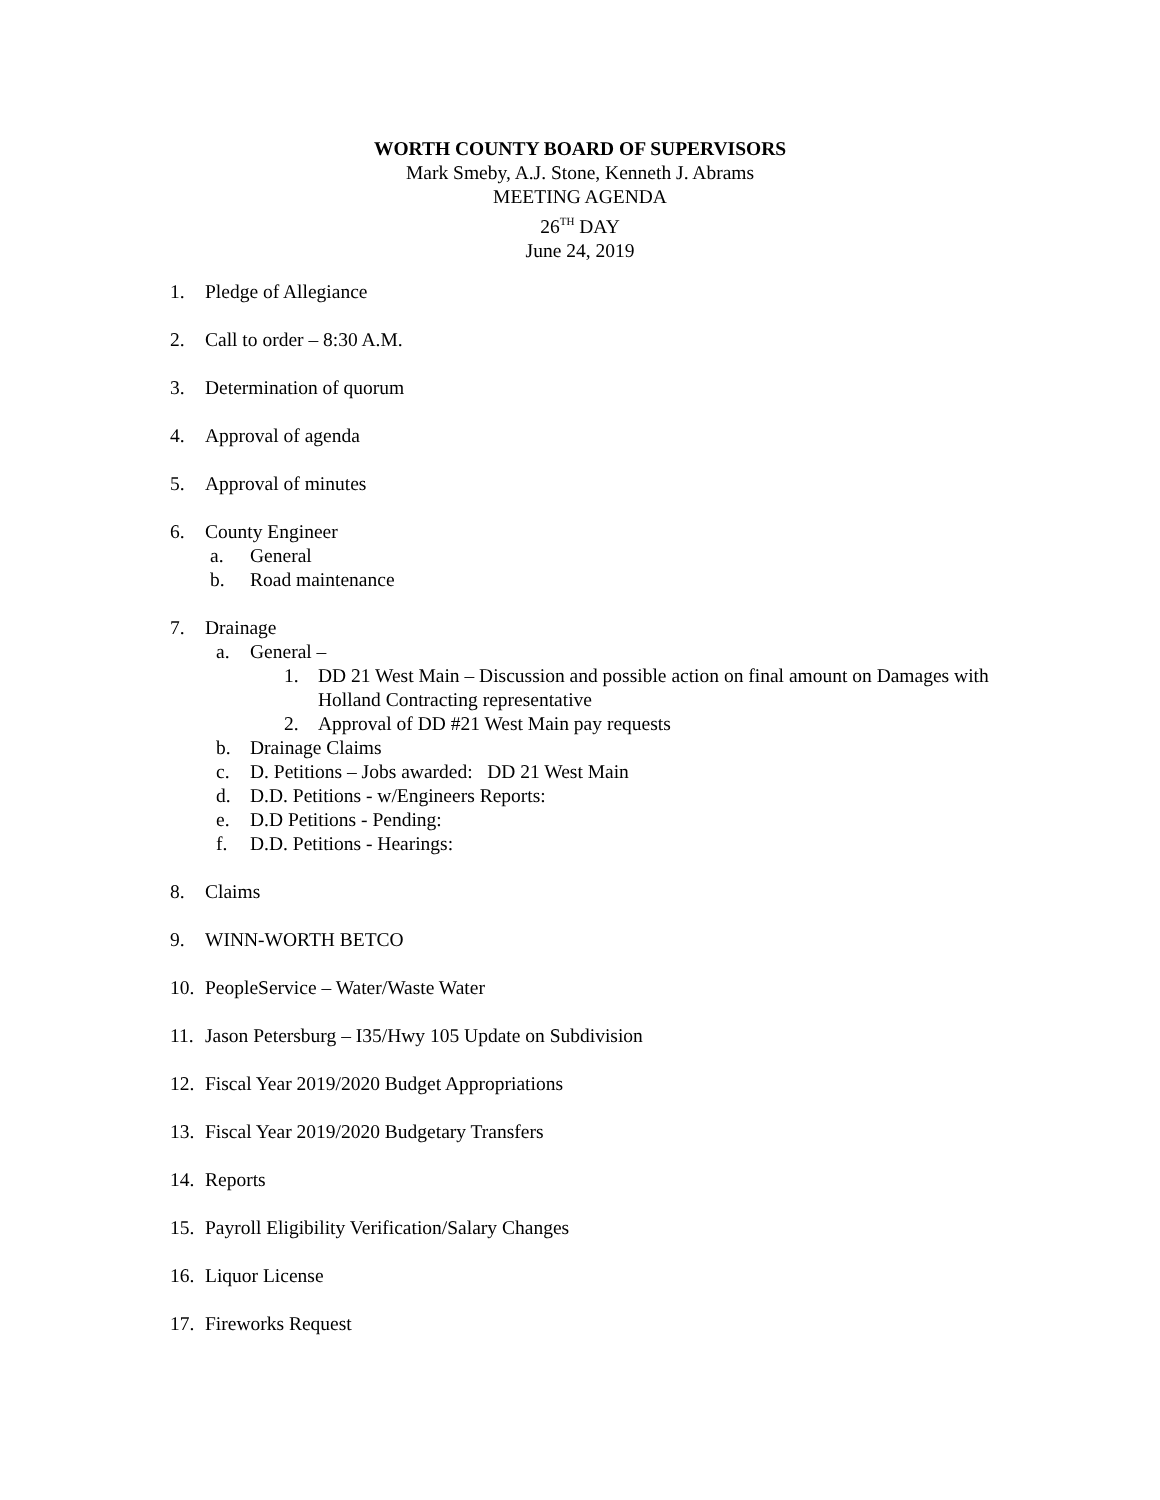WORTH COUNTY BOARD OF SUPERVISORS
Mark Smeby, A.J. Stone, Kenneth J. Abrams
MEETING AGENDA
26<sup>TH</sup> DAY
June 24, 2019
1. Pledge of Allegiance
2. Call to order – 8:30 A.M.
3. Determination of quorum
4. Approval of agenda
5. Approval of minutes
6. County Engineer
a. General
b. Road maintenance
7. Drainage
a. General –
1. DD 21 West Main – Discussion and possible action on final amount on Damages with Holland Contracting representative
2. Approval of DD #21 West Main pay requests
b. Drainage Claims
c. D. Petitions – Jobs awarded: DD 21 West Main
d. D.D. Petitions - w/Engineers Reports:
e. D.D Petitions - Pending:
f. D.D. Petitions - Hearings:
8. Claims
9. WINN-WORTH BETCO
10. PeopleService – Water/Waste Water
11. Jason Petersburg – I35/Hwy 105 Update on Subdivision
12. Fiscal Year 2019/2020 Budget Appropriations
13. Fiscal Year 2019/2020 Budgetary Transfers
14. Reports
15. Payroll Eligibility Verification/Salary Changes
16. Liquor License
17. Fireworks Request